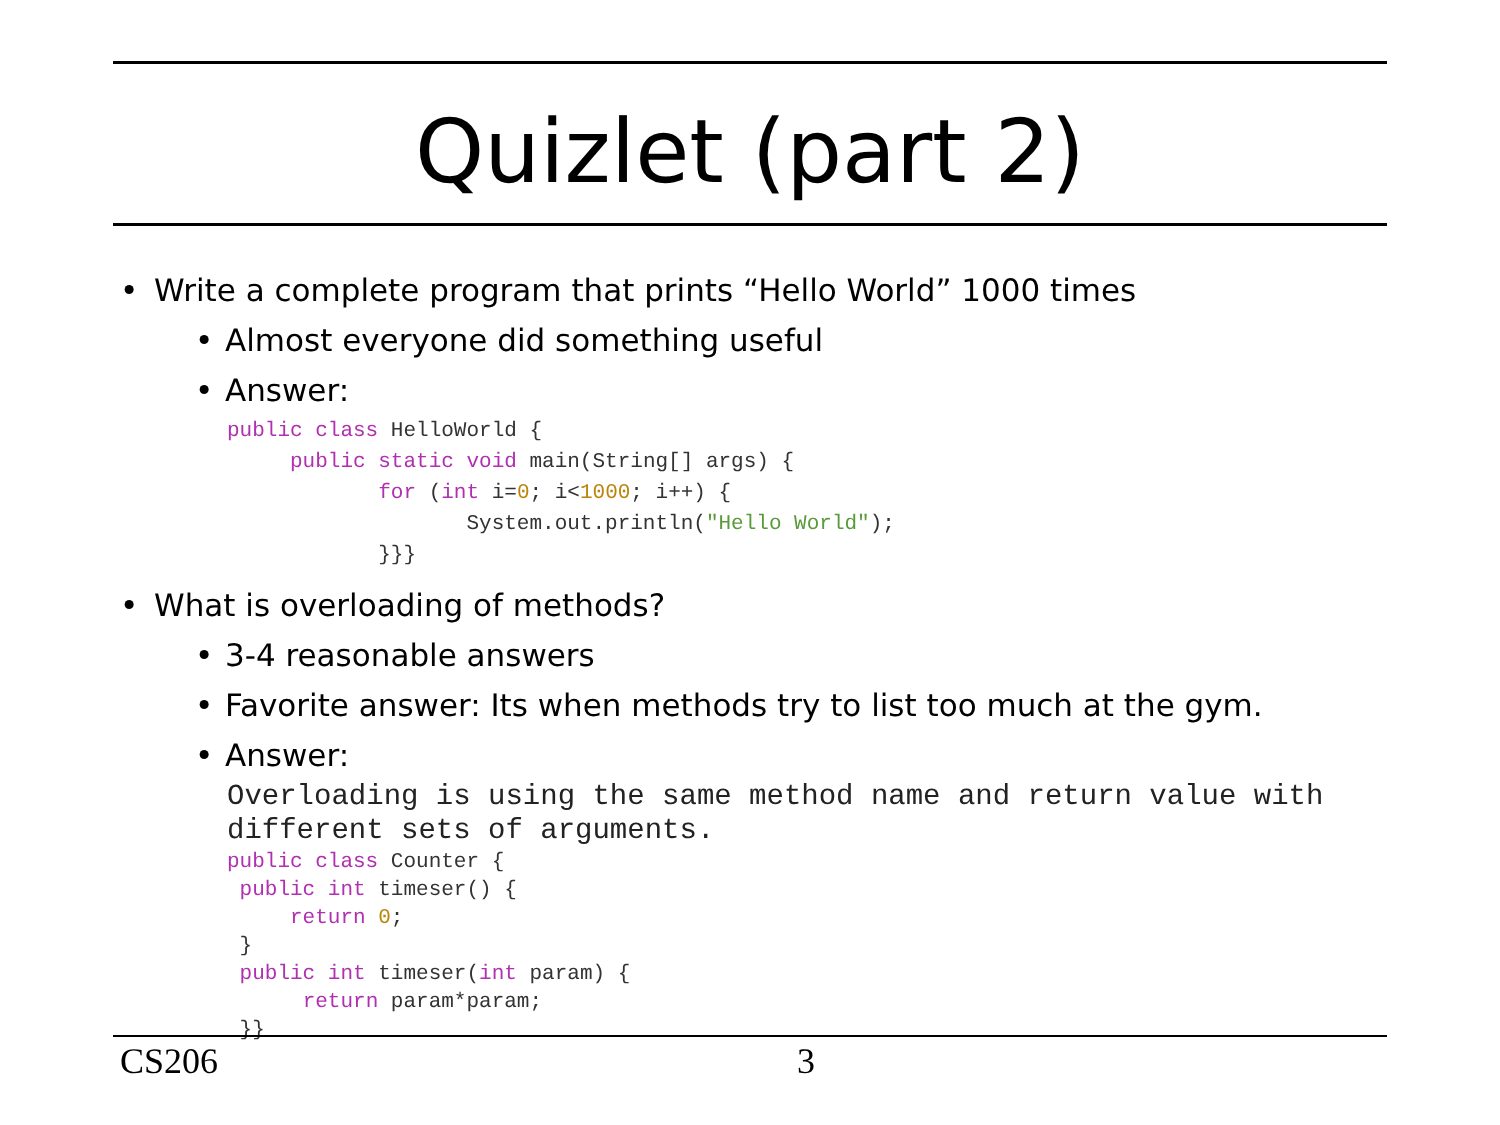Quizlet (part 2)
• Write a complete program that prints “Hello World” 1000 times
• Almost everyone did something useful
• Answer:
public class HelloWorld {
     public static void main(String[] args) {
            for (int i=0; i<1000; i++) {
                   System.out.println("Hello World");
            }}}
• What is overloading of methods?
• 3-4 reasonable answers
• Favorite answer: Its when methods try to list too much at the gym.
• Answer:
Overloading is using the same method name and return value with different sets of arguments.
public class Counter {
 public int timeser() {
     return 0;
 }
 public int timeser(int param) {
      return param*param;
 }}
CS206 3